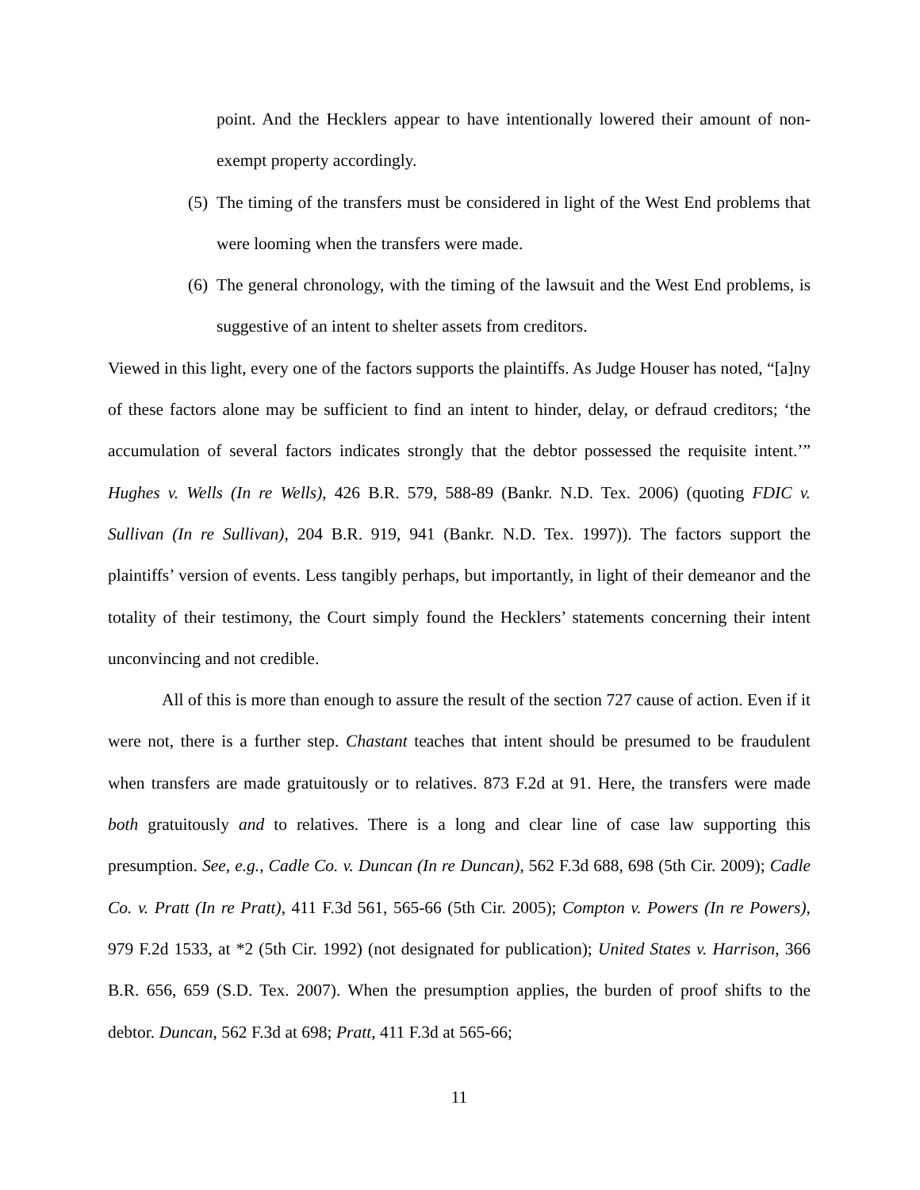point. And the Hecklers appear to have intentionally lowered their amount of non-exempt property accordingly.
(5)
The timing of the transfers must be considered in light of the West End problems that were looming when the transfers were made.
(6)
The general chronology, with the timing of the lawsuit and the West End problems, is suggestive of an intent to shelter assets from creditors.
Viewed in this light, every one of the factors supports the plaintiffs. As Judge Houser has noted, “[a]ny of these factors alone may be sufficient to find an intent to hinder, delay, or defraud creditors; ‘the accumulation of several factors indicates strongly that the debtor possessed the requisite intent.’” Hughes v. Wells (In re Wells), 426 B.R. 579, 588-89 (Bankr. N.D. Tex. 2006) (quoting FDIC v. Sullivan (In re Sullivan), 204 B.R. 919, 941 (Bankr. N.D. Tex. 1997)). The factors support the plaintiffs’ version of events. Less tangibly perhaps, but importantly, in light of their demeanor and the totality of their testimony, the Court simply found the Hecklers’ statements concerning their intent unconvincing and not credible.
All of this is more than enough to assure the result of the section 727 cause of action. Even if it were not, there is a further step. Chastant teaches that intent should be presumed to be fraudulent when transfers are made gratuitously or to relatives. 873 F.2d at 91. Here, the transfers were made both gratuitously and to relatives. There is a long and clear line of case law supporting this presumption. See, e.g., Cadle Co. v. Duncan (In re Duncan), 562 F.3d 688, 698 (5th Cir. 2009); Cadle Co. v. Pratt (In re Pratt), 411 F.3d 561, 565-66 (5th Cir. 2005); Compton v. Powers (In re Powers), 979 F.2d 1533, at *2 (5th Cir. 1992) (not designated for publication); United States v. Harrison, 366 B.R. 656, 659 (S.D. Tex. 2007). When the presumption applies, the burden of proof shifts to the debtor. Duncan, 562 F.3d at 698; Pratt, 411 F.3d at 565-66;
11